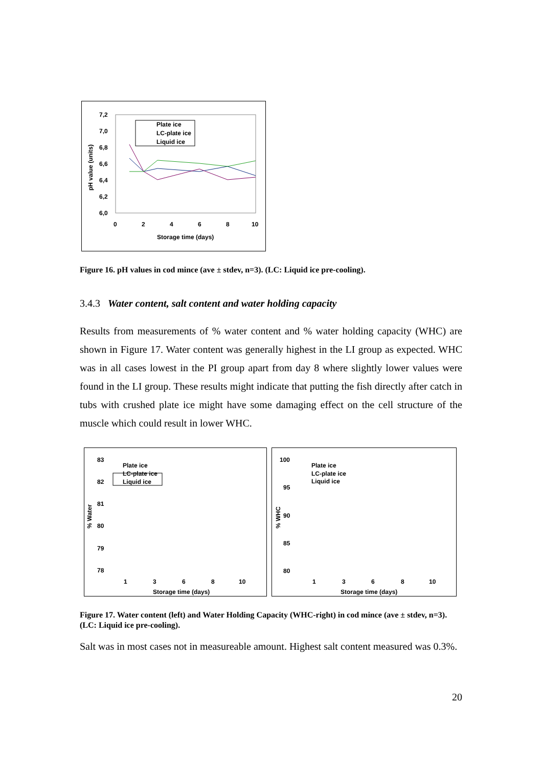7,2
7,0
6,8
6,6
6,4
6,2
6,0
0
2
4
6
8
10
Storage time (days)
pH value (units)
Plate ice
LC-plate ice
Liquid ice
Figure 16. pH values in cod mince (ave ± stdev, n=3). (LC: Liquid ice pre-cooling).
3.4.3 Water content, salt content and water holding capacity
Results from measurements of % water content and % water holding capacity (WHC) are shown in Figure 17. Water content was generally highest in the LI group as expected. WHC was in all cases lowest in the PI group apart from day 8 where slightly lower values were found in the LI group. These results might indicate that putting the fish directly after catch in tubs with crushed plate ice might have some damaging effect on the cell structure of the muscle which could result in lower WHC.
83
82
81
80
79
78
% Water
1
3
6
8
10
Storage time (days)
Plate ice
LC-plate ice
Liquid ice
100
95
90
85
80
% WHC
1
3
6
8
10
Storage time (days)
Plate ice
LC-plate ice
Liquid ice
Figure 17. Water content (left) and Water Holding Capacity (WHC-right) in cod mince (ave ± stdev, n=3). (LC: Liquid ice pre-cooling).
Salt was in most cases not in measureable amount. Highest salt content measured was 0.3%.
20